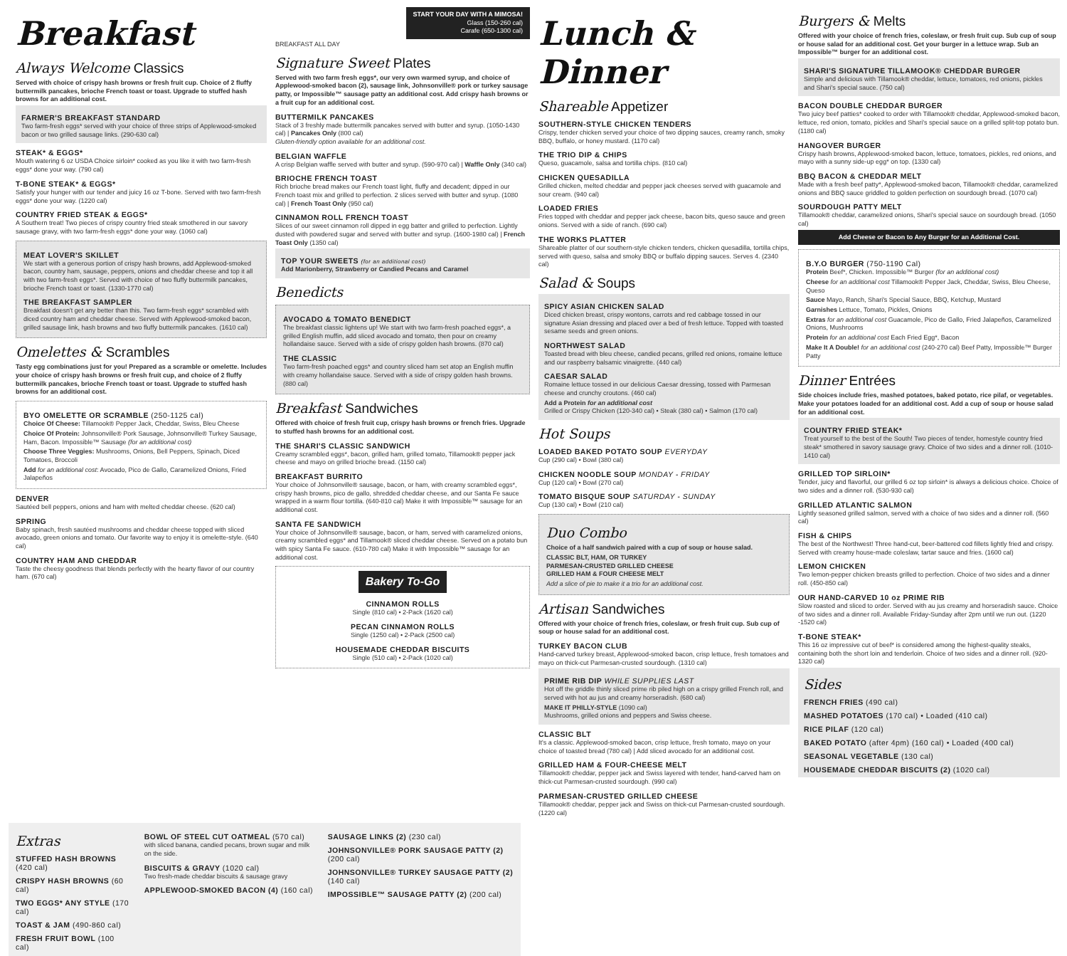Breakfast
Always Welcome Classics
Served with choice of crispy hash browns or fresh fruit cup. Choice of 2 fluffy buttermilk pancakes, brioche French toast or toast. Upgrade to stuffed hash browns for an additional cost.
FARMER'S BREAKFAST STANDARD
Two farm-fresh eggs* served with your choice of three strips of Applewood-smoked bacon or two grilled sausage links. (290-630 cal)
STEAK* & EGGS*
Mouth watering 6 oz USDA Choice sirloin* cooked as you like it with two farm-fresh eggs* done your way. (790 cal)
T-BONE STEAK* & EGGS*
Satisfy your hunger with our tender and juicy 16 oz T-bone. Served with two farm-fresh eggs* done your way. (1220 cal)
COUNTRY FRIED STEAK & EGGS*
A Southern treat! Two pieces of crispy country fried steak smothered in our savory sausage gravy, with two farm-fresh eggs* done your way. (1060 cal)
MEAT LOVER'S SKILLET
We start with a generous portion of crispy hash browns, add Applewood-smoked bacon, country ham, sausage, peppers, onions and cheddar cheese and top it all with two farm-fresh eggs*. Served with choice of two fluffy buttermilk pancakes, brioche French toast or toast. (1330-1770 cal)
THE BREAKFAST SAMPLER
Breakfast doesn't get any better than this. Two farm-fresh eggs* scrambled with diced country ham and cheddar cheese. Served with Applewood-smoked bacon, grilled sausage link, hash browns and two fluffy buttermilk pancakes. (1610 cal)
Omelettes & Scrambles
Tasty egg combinations just for you! Prepared as a scramble or omelette. Includes your choice of crispy hash browns or fresh fruit cup, and choice of 2 fluffy buttermilk pancakes, brioche French toast or toast. Upgrade to stuffed hash browns for an additional cost.
BYO OMELETTE OR SCRAMBLE (250-1125 cal)
Choice Of Cheese: Tillamook® Pepper Jack, Cheddar, Swiss, Bleu Cheese
Choice Of Protein: Johnsonville® Pork Sausage, Johnsonville® Turkey Sausage, Ham, Bacon. Impossible™ Sausage (for an additional cost)
Choose Three Veggies: Mushrooms, Onions, Bell Peppers, Spinach, Diced Tomatoes, Broccoli
Add for an additional cost: Avocado, Pico de Gallo, Caramelized Onions, Fried Jalapeños
DENVER
Sautéed bell peppers, onions and ham with melted cheddar cheese. (620 cal)
SPRING
Baby spinach, fresh sautéed mushrooms and cheddar cheese topped with sliced avocado, green onions and tomato. Our favorite way to enjoy it is omelette-style. (640 cal)
COUNTRY HAM AND CHEDDAR
Taste the cheesy goodness that blends perfectly with the hearty flavor of our country ham. (670 cal)
START YOUR DAY WITH A MIMOSA!
Glass (150-260 cal)
Carafe (650-1300 cal)
BREAKFAST ALL DAY
Signature Sweet Plates
Served with two farm fresh eggs*, our very own warmed syrup, and choice of Applewood-smoked bacon (2), sausage link, Johnsonville® pork or turkey sausage patty, or Impossible™ sausage patty an additional cost. Add crispy hash browns or a fruit cup for an additional cost.
BUTTERMILK PANCAKES
Stack of 3 freshly made buttermilk pancakes served with butter and syrup. (1050-1430 cal) | Pancakes Only (800 cal)
Gluten-friendly option available for an additional cost.
BELGIAN WAFFLE
A crisp Belgian waffle served with butter and syrup. (590-970 cal) | Waffle Only (340 cal)
BRIOCHE FRENCH TOAST
Rich brioche bread makes our French toast light, fluffy and decadent; dipped in our French toast mix and grilled to perfection. 2 slices served with butter and syrup. (1080 cal) | French Toast Only (950 cal)
CINNAMON ROLL FRENCH TOAST
Slices of our sweet cinnamon roll dipped in egg batter and grilled to perfection. Lightly dusted with powdered sugar and served with butter and syrup. (1600-1980 cal) | French Toast Only (1350 cal)
TOP YOUR SWEETS (for an additional cost)
Add Marionberry, Strawberry or Candied Pecans and Caramel
Benedicts
AVOCADO & TOMATO BENEDICT
The breakfast classic lightens up! We start with two farm-fresh poached eggs*, a grilled English muffin, add sliced avocado and tomato, then pour on creamy hollandaise sauce. Served with a side of crispy golden hash browns. (870 cal)
THE CLASSIC
Two farm-fresh poached eggs* and country sliced ham set atop an English muffin with creamy hollandaise sauce. Served with a side of crispy golden hash browns. (880 cal)
Breakfast Sandwiches
Offered with choice of fresh fruit cup, crispy hash browns or french fries. Upgrade to stuffed hash browns for an additional cost.
THE SHARI'S CLASSIC SANDWICH
Creamy scrambled eggs*, bacon, grilled ham, grilled tomato, Tillamook® pepper jack cheese and mayo on grilled brioche bread. (1150 cal)
BREAKFAST BURRITO
Your choice of Johnsonville® sausage, bacon, or ham, with creamy scrambled eggs*, crispy hash browns, pico de gallo, shredded cheddar cheese, and our Santa Fe sauce wrapped in a warm flour tortilla. (640-810 cal) Make it with Impossible™ sausage for an additional cost.
SANTA FE SANDWICH
Your choice of Johnsonville® sausage, bacon, or ham, served with caramelized onions, creamy scrambled eggs* and Tillamook® sliced cheddar cheese. Served on a potato bun with spicy Santa Fe sauce. (610-780 cal) Make it with Impossible™ sausage for an additional cost.
Bakery To-Go
CINNAMON ROLLS
Single (810 cal) • 2-Pack (1620 cal)
PECAN CINNAMON ROLLS
Single (1250 cal) • 2-Pack (2500 cal)
HOUSEMADE CHEDDAR BISCUITS
Single (510 cal) • 2-Pack (1020 cal)
Lunch & Dinner
Shareable Appetizer
SOUTHERN-STYLE CHICKEN TENDERS
Crispy, tender chicken served your choice of two dipping sauces, creamy ranch, smoky BBQ, buffalo, or honey mustard. (1170 cal)
THE TRIO DIP & CHIPS
Queso, guacamole, salsa and tortilla chips. (810 cal)
CHICKEN QUESADILLA
Grilled chicken, melted cheddar and pepper jack cheeses served with guacamole and sour cream. (940 cal)
LOADED FRIES
Fries topped with cheddar and pepper jack cheese, bacon bits, queso sauce and green onions. Served with a side of ranch. (690 cal)
THE WORKS PLATTER
Shareable platter of our southern-style chicken tenders, chicken quesadilla, tortilla chips, served with queso, salsa and smoky BBQ or buffalo dipping sauces. Serves 4. (2340 cal)
Salad & Soups
SPICY ASIAN CHICKEN SALAD
Diced chicken breast, crispy wontons, carrots and red cabbage tossed in our signature Asian dressing and placed over a bed of fresh lettuce. Topped with toasted sesame seeds and green onions.
NORTHWEST SALAD
Toasted bread with bleu cheese, candied pecans, grilled red onions, romaine lettuce and our raspberry balsamic vinaigrette. (440 cal)
CAESAR SALAD
Romaine lettuce tossed in our delicious Caesar dressing, tossed with Parmesan cheese and crunchy croutons. (460 cal)
Add a Protein for an additional cost
Grilled or Crispy Chicken (120-340 cal) • Steak (380 cal) • Salmon (170 cal)
Hot Soups
LOADED BAKED POTATO SOUP EVERYDAY
Cup (290 cal) • Bowl (380 cal)
CHICKEN NOODLE SOUP MONDAY - FRIDAY
Cup (120 cal) • Bowl (270 cal)
TOMATO BISQUE SOUP SATURDAY - SUNDAY
Cup (130 cal) • Bowl (210 cal)
Duo Combo
Choice of a half sandwich paired with a cup of soup or house salad.
CLASSIC BLT, HAM, OR TURKEY
PARMESAN-CRUSTED GRILLED CHEESE
GRILLED HAM & FOUR CHEESE MELT
Add a slice of pie to make it a trio for an additional cost.
Artisan Sandwiches
Offered with your choice of french fries, coleslaw, or fresh fruit cup. Sub cup of soup or house salad for an additional cost.
TURKEY BACON CLUB
Hand-carved turkey breast, Applewood-smoked bacon, crisp lettuce, fresh tomatoes and mayo on thick-cut Parmesan-crusted sourdough. (1310 cal)
PRIME RIB DIP WHILE SUPPLIES LAST
Hot off the griddle thinly sliced prime rib piled high on a crispy grilled French roll, and served with hot au jus and creamy horseradish. (680 cal)
MAKE IT PHILLY-STYLE (1090 cal)
Mushrooms, grilled onions and peppers and Swiss cheese.
CLASSIC BLT
It's a classic. Applewood-smoked bacon, crisp lettuce, fresh tomato, mayo on your choice of toasted bread (780 cal) | Add sliced avocado for an additional cost.
GRILLED HAM & FOUR-CHEESE MELT
Tillamook® cheddar, pepper jack and Swiss layered with tender, hand-carved ham on thick-cut Parmesan-crusted sourdough. (990 cal)
PARMESAN-CRUSTED GRILLED CHEESE
Tillamook® cheddar, pepper jack and Swiss on thick-cut Parmesan-crusted sourdough. (1220 cal)
Burgers & Melts
Offered with your choice of french fries, coleslaw, or fresh fruit cup. Sub cup of soup or house salad for an additional cost. Get your burger in a lettuce wrap. Sub an Impossible™ burger for an additional cost.
SHARI'S SIGNATURE TILLAMOOK® CHEDDAR BURGER
Simple and delicious with Tillamook® cheddar, lettuce, tomatoes, red onions, pickles and Shari's special sauce. (750 cal)
BACON DOUBLE CHEDDAR BURGER
Two juicy beef patties* cooked to order with Tillamook® cheddar, Applewood-smoked bacon, lettuce, red onion, tomato, pickles and Shari's special sauce on a grilled split-top potato bun. (1180 cal)
HANGOVER BURGER
Crispy hash browns, Applewood-smoked bacon, lettuce, tomatoes, pickles, red onions, and mayo with a sunny side-up egg* on top. (1330 cal)
BBQ BACON & CHEDDAR MELT
Made with a fresh beef patty*, Applewood-smoked bacon, Tillamook® cheddar, caramelized onions and BBQ sauce griddled to golden perfection on sourdough bread. (1070 cal)
SOURDOUGH PATTY MELT
Tillamook® cheddar, caramelized onions, Shari's special sauce on sourdough bread. (1050 cal)
Add Cheese or Bacon to Any Burger for an Additional Cost.
B.Y.O BURGER (750-1190 Cal)
Protein Beef*, Chicken. Impossible™ Burger (for an additional cost)
Cheese for an additional cost Tillamook® Pepper Jack, Cheddar, Swiss, Bleu Cheese, Queso
Sauce Mayo, Ranch, Shari's Special Sauce, BBQ, Ketchup, Mustard
Garnishes Lettuce, Tomato, Pickles, Onions
Extras for an additional cost Guacamole, Pico de Gallo, Fried Jalapeños, Caramelized Onions, Mushrooms
Protein for an additional cost Each Fried Egg*, Bacon
Make It A Double! for an additional cost (240-270 cal) Beef Patty, Impossible™ Burger Patty
Dinner Entrées
Side choices include fries, mashed potatoes, baked potato, rice pilaf, or vegetables. Make your potatoes loaded for an additional cost. Add a cup of soup or house salad for an additional cost.
COUNTRY FRIED STEAK*
Treat yourself to the best of the South! Two pieces of tender, homestyle country fried steak* smothered in savory sausage gravy. Choice of two sides and a dinner roll. (1010-1410 cal)
GRILLED TOP SIRLOIN*
Tender, juicy and flavorful, our grilled 6 oz top sirloin* is always a delicious choice. Choice of two sides and a dinner roll. (530-930 cal)
GRILLED ATLANTIC SALMON
Lightly seasoned grilled salmon, served with a choice of two sides and a dinner roll. (560 cal)
FISH & CHIPS
The best of the Northwest! Three hand-cut, beer-battered cod fillets lightly fried and crispy. Served with creamy house-made coleslaw, tartar sauce and fries. (1600 cal)
LEMON CHICKEN
Two lemon-pepper chicken breasts grilled to perfection. Choice of two sides and a dinner roll. (450-850 cal)
OUR HAND-CARVED 10 oz PRIME RIB
Slow roasted and sliced to order. Served with au jus creamy and horseradish sauce. Choice of two sides and a dinner roll. Available Friday-Sunday after 2pm until we run out. (1220 -1520 cal)
T-BONE STEAK*
This 16 oz impressive cut of beef* is considered among the highest-quality steaks, containing both the short loin and tenderloin. Choice of two sides and a dinner roll. (920-1320 cal)
Sides
FRENCH FRIES (490 cal)
MASHED POTATOES (170 cal) • Loaded (410 cal)
RICE PILAF (120 cal)
BAKED POTATO (after 4pm) (160 cal) • Loaded (400 cal)
SEASONAL VEGETABLE (130 cal)
HOUSEMADE CHEDDAR BISCUITS (2) (1020 cal)
Extras
STUFFED HASH BROWNS (420 cal)
CRISPY HASH BROWNS (60 cal)
TWO EGGS* ANY STYLE (170 cal)
TOAST & JAM (490-860 cal)
FRESH FRUIT BOWL (100 cal)
BOWL OF STEEL CUT OATMEAL (570 cal)
with sliced banana, candied pecans, brown sugar and milk on the side.
BISCUITS & GRAVY (1020 cal)
Two fresh-made cheddar biscuits & sausage gravy
APPLEWOOD-SMOKED BACON (4) (160 cal)
SAUSAGE LINKS (2) (230 cal)
JOHNSONVILLE® PORK SAUSAGE PATTY (2) (200 cal)
JOHNSONVILLE® TURKEY SAUSAGE PATTY (2) (140 cal)
IMPOSSIBLE™ SAUSAGE PATTY (2) (200 cal)